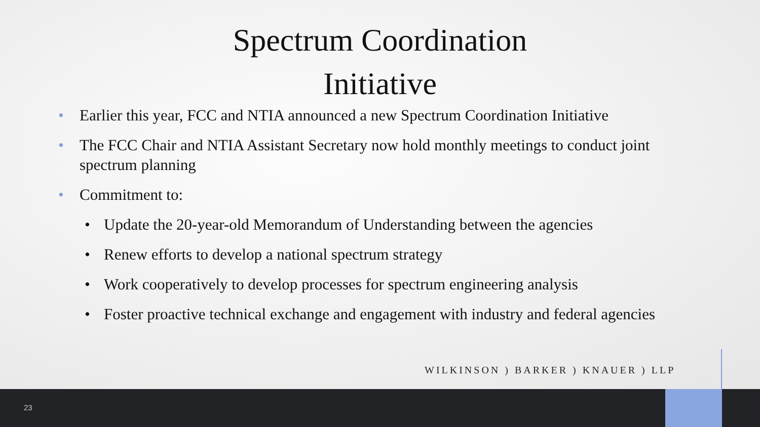Spectrum Coordination
Initiative
• Earlier this year, FCC and NTIA announced a new Spectrum Coordination Initiative
• The FCC Chair and NTIA Assistant Secretary now hold monthly meetings to conduct joint spectrum planning
• Commitment to:
• Update the 20-year-old Memorandum of Understanding between the agencies
• Renew efforts to develop a national spectrum strategy
• Work cooperatively to develop processes for spectrum engineering analysis
• Foster proactive technical exchange and engagement with industry and federal agencies
WILKINSON ) BARKER ) KNAUER ) LLP
23